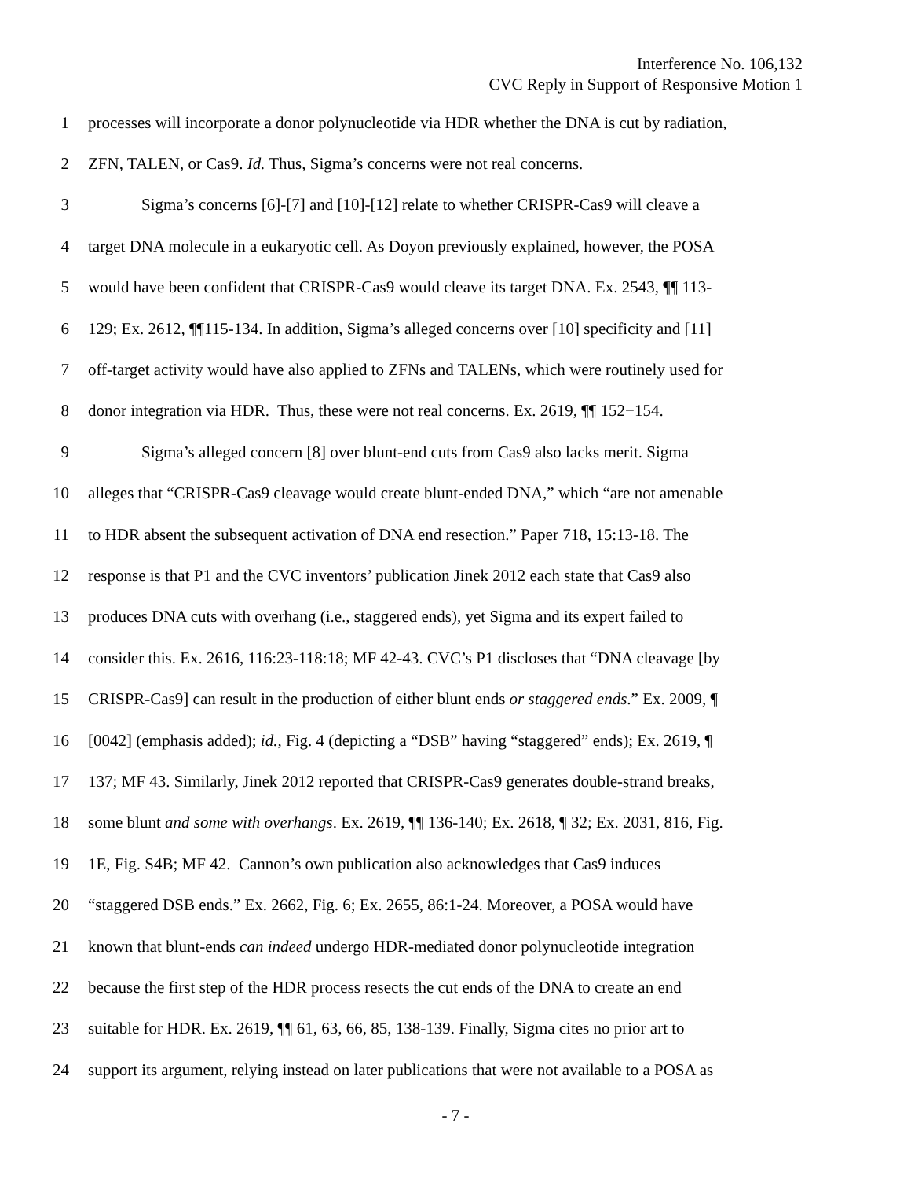Interference No. 106,132
CVC Reply in Support of Responsive Motion 1
1 processes will incorporate a donor polynucleotide via HDR whether the DNA is cut by radiation,
2 ZFN, TALEN, or Cas9. Id. Thus, Sigma’s concerns were not real concerns.
3 Sigma’s concerns [6]-[7] and [10]-[12] relate to whether CRISPR-Cas9 will cleave a
4 target DNA molecule in a eukaryotic cell. As Doyon previously explained, however, the POSA
5 would have been confident that CRISPR-Cas9 would cleave its target DNA. Ex. 2543, ¶¶ 113-
6 129; Ex. 2612, ¶¶115-134. In addition, Sigma’s alleged concerns over [10] specificity and [11]
7 off-target activity would have also applied to ZFNs and TALENs, which were routinely used for
8 donor integration via HDR. Thus, these were not real concerns. Ex. 2619, ¶¶ 152−154.
9 Sigma’s alleged concern [8] over blunt-end cuts from Cas9 also lacks merit. Sigma
10 alleges that “CRISPR-Cas9 cleavage would create blunt-ended DNA,” which “are not amenable
11 to HDR absent the subsequent activation of DNA end resection.” Paper 718, 15:13-18. The
12 response is that P1 and the CVC inventors’ publication Jinek 2012 each state that Cas9 also
13 produces DNA cuts with overhang (i.e., staggered ends), yet Sigma and its expert failed to
14 consider this. Ex. 2616, 116:23-118:18; MF 42-43. CVC’s P1 discloses that “DNA cleavage [by
15 CRISPR-Cas9] can result in the production of either blunt ends or staggered ends.” Ex. 2009, ¶
16 [0042] (emphasis added); id., Fig. 4 (depicting a “DSB” having “staggered” ends); Ex. 2619, ¶
17 137; MF 43. Similarly, Jinek 2012 reported that CRISPR-Cas9 generates double-strand breaks,
18 some blunt and some with overhangs. Ex. 2619, ¶¶ 136-140; Ex. 2618, ¶ 32; Ex. 2031, 816, Fig.
19 1E, Fig. S4B; MF 42. Cannon’s own publication also acknowledges that Cas9 induces
20 “staggered DSB ends.” Ex. 2662, Fig. 6; Ex. 2655, 86:1-24. Moreover, a POSA would have
21 known that blunt-ends can indeed undergo HDR-mediated donor polynucleotide integration
22 because the first step of the HDR process resects the cut ends of the DNA to create an end
23 suitable for HDR. Ex. 2619, ¶¶ 61, 63, 66, 85, 138-139. Finally, Sigma cites no prior art to
24 support its argument, relying instead on later publications that were not available to a POSA as
- 7 -